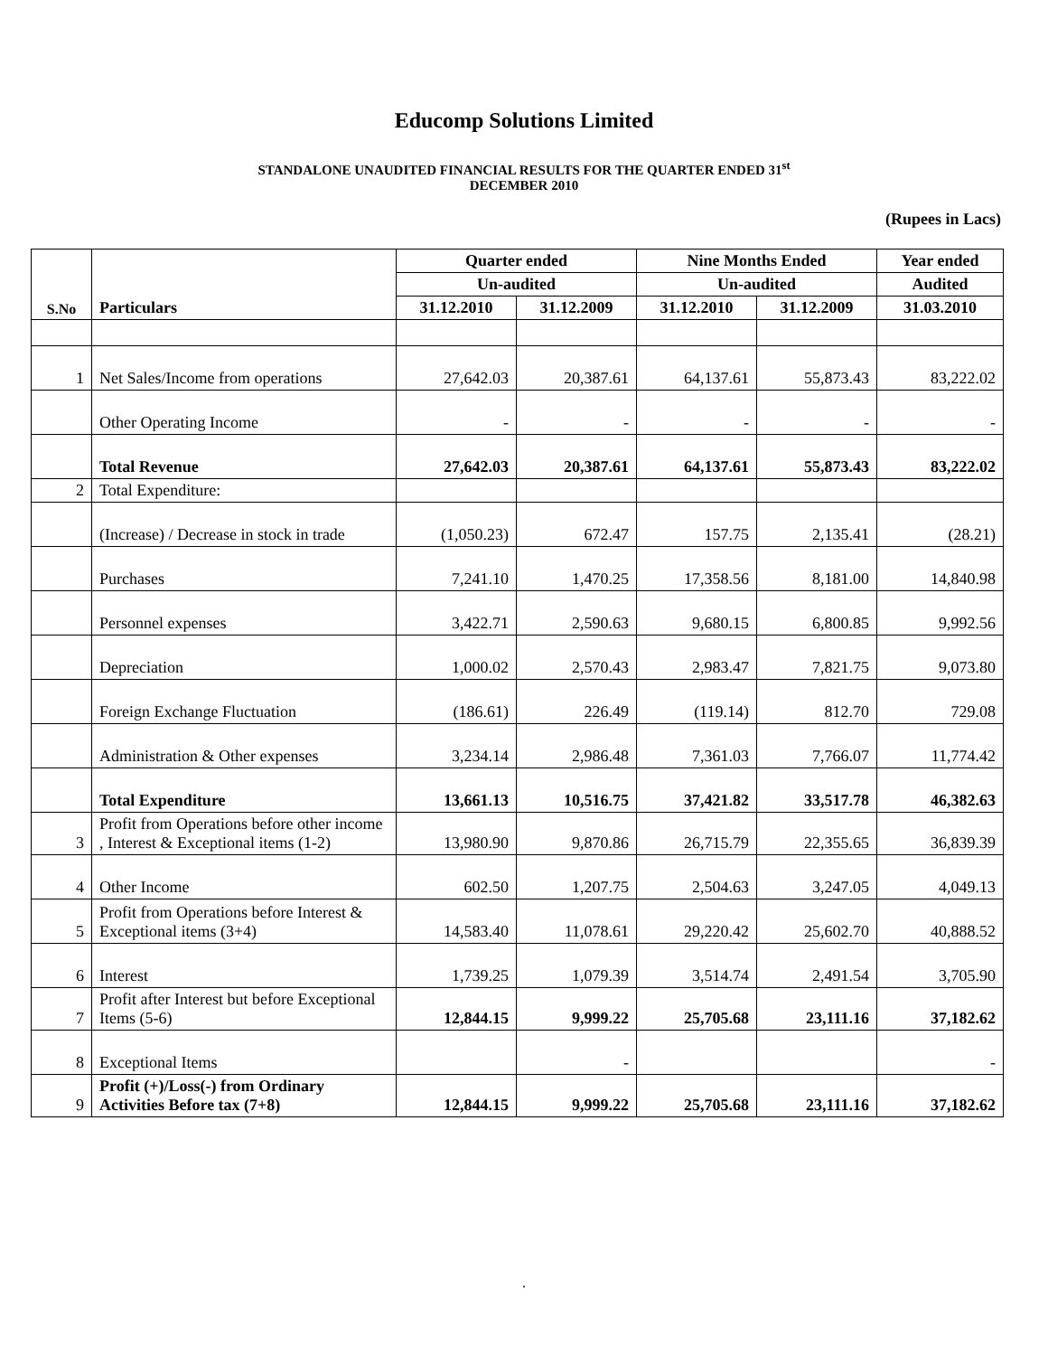Educomp Solutions Limited
STANDALONE UNAUDITED FINANCIAL RESULTS FOR THE QUARTER ENDED 31<sup>st</sup>
DECEMBER 2010
(Rupees in Lacs)
| S.No | Particulars | Quarter ended | | Nine Months Ended | | Year ended |
| --- | --- | --- | --- | --- | --- | --- |
| | | Un-audited | | Un-audited | | Audited |
| | | 31.12.2010 | 31.12.2009 | 31.12.2010 | 31.12.2009 | 31.03.2010 |
| 1 | Net Sales/Income from operations | 27,642.03 | 20,387.61 | 64,137.61 | 55,873.43 | 83,222.02 |
| | Other Operating Income | - | - | - | - | - |
| | Total Revenue | 27,642.03 | 20,387.61 | 64,137.61 | 55,873.43 | 83,222.02 |
| 2 | Total Expenditure: | | | | | |
| | (Increase) / Decrease in stock in trade | (1,050.23) | 672.47 | 157.75 | 2,135.41 | (28.21) |
| | Purchases | 7,241.10 | 1,470.25 | 17,358.56 | 8,181.00 | 14,840.98 |
| | Personnel expenses | 3,422.71 | 2,590.63 | 9,680.15 | 6,800.85 | 9,992.56 |
| | Depreciation | 1,000.02 | 2,570.43 | 2,983.47 | 7,821.75 | 9,073.80 |
| | Foreign Exchange Fluctuation | (186.61) | 226.49 | (119.14) | 812.70 | 729.08 |
| | Administration & Other expenses | 3,234.14 | 2,986.48 | 7,361.03 | 7,766.07 | 11,774.42 |
| | Total Expenditure | 13,661.13 | 10,516.75 | 37,421.82 | 33,517.78 | 46,382.63 |
| 3 | Profit from Operations before other income , Interest & Exceptional items (1-2) | 13,980.90 | 9,870.86 | 26,715.79 | 22,355.65 | 36,839.39 |
| 4 | Other Income | 602.50 | 1,207.75 | 2,504.63 | 3,247.05 | 4,049.13 |
| 5 | Profit from Operations before Interest & Exceptional items (3+4) | 14,583.40 | 11,078.61 | 29,220.42 | 25,602.70 | 40,888.52 |
| 6 | Interest | 1,739.25 | 1,079.39 | 3,514.74 | 2,491.54 | 3,705.90 |
| 7 | Profit after Interest but before Exceptional Items (5-6) | 12,844.15 | 9,999.22 | 25,705.68 | 23,111.16 | 37,182.62 |
| 8 | Exceptional Items | | - | | | - |
| 9 | Profit (+)/Loss(-) from Ordinary Activities Before tax (7+8) | 12,844.15 | 9,999.22 | 25,705.68 | 23,111.16 | 37,182.62 |
.